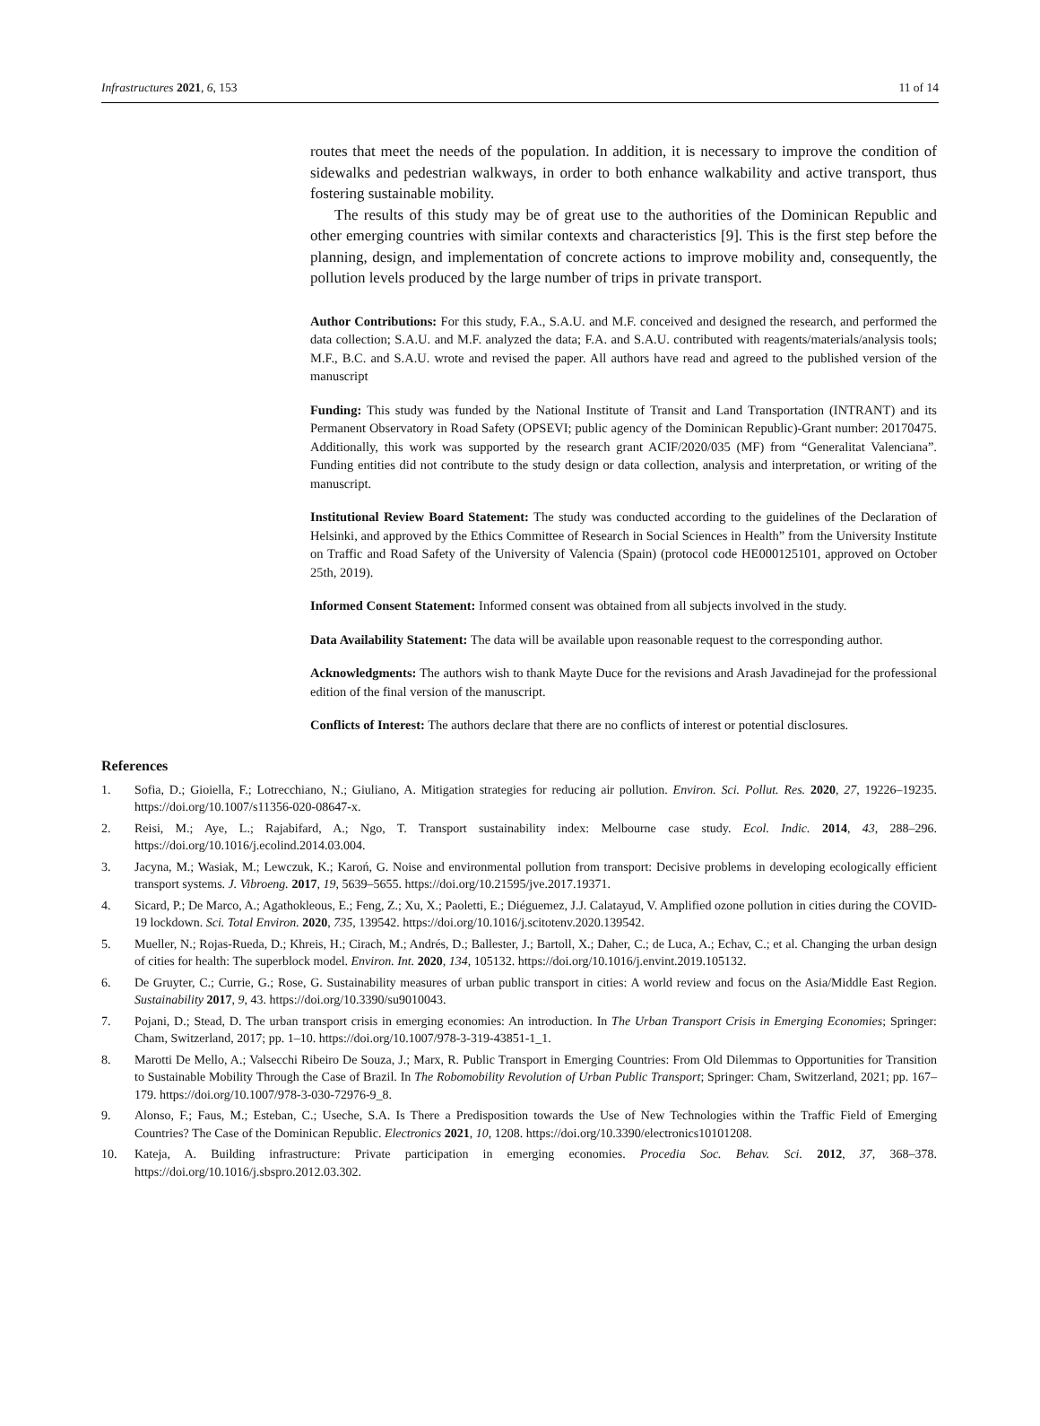Infrastructures 2021, 6, 153 11 of 14
routes that meet the needs of the population. In addition, it is necessary to improve the condition of sidewalks and pedestrian walkways, in order to both enhance walkability and active transport, thus fostering sustainable mobility.
The results of this study may be of great use to the authorities of the Dominican Republic and other emerging countries with similar contexts and characteristics [9]. This is the first step before the planning, design, and implementation of concrete actions to improve mobility and, consequently, the pollution levels produced by the large number of trips in private transport.
Author Contributions: For this study, F.A., S.A.U. and M.F. conceived and designed the research, and performed the data collection; S.A.U. and M.F. analyzed the data; F.A. and S.A.U. contributed with reagents/materials/analysis tools; M.F., B.C. and S.A.U. wrote and revised the paper. All authors have read and agreed to the published version of the manuscript
Funding: This study was funded by the National Institute of Transit and Land Transportation (INTRANT) and its Permanent Observatory in Road Safety (OPSEVI; public agency of the Dominican Republic)-Grant number: 20170475. Additionally, this work was supported by the research grant ACIF/2020/035 (MF) from “Generalitat Valenciana”. Funding entities did not contribute to the study design or data collection, analysis and interpretation, or writing of the manuscript.
Institutional Review Board Statement: The study was conducted according to the guidelines of the Declaration of Helsinki, and approved by the Ethics Committee of Research in Social Sciences in Health” from the University Institute on Traffic and Road Safety of the University of Valencia (Spain) (protocol code HE000125101, approved on October 25th, 2019).
Informed Consent Statement: Informed consent was obtained from all subjects involved in the study.
Data Availability Statement: The data will be available upon reasonable request to the corresponding author.
Acknowledgments: The authors wish to thank Mayte Duce for the revisions and Arash Javadinejad for the professional edition of the final version of the manuscript.
Conflicts of Interest: The authors declare that there are no conflicts of interest or potential disclosures.
References
1. Sofia, D.; Gioiella, F.; Lotrecchiano, N.; Giuliano, A. Mitigation strategies for reducing air pollution. Environ. Sci. Pollut. Res. 2020, 27, 19226–19235. https://doi.org/10.1007/s11356-020-08647-x.
2. Reisi, M.; Aye, L.; Rajabifard, A.; Ngo, T. Transport sustainability index: Melbourne case study. Ecol. Indic. 2014, 43, 288–296. https://doi.org/10.1016/j.ecolind.2014.03.004.
3. Jacyna, M.; Wasiak, M.; Lewczuk, K.; Karoń, G. Noise and environmental pollution from transport: Decisive problems in developing ecologically efficient transport systems. J. Vibroeng. 2017, 19, 5639–5655. https://doi.org/10.21595/jve.2017.19371.
4. Sicard, P.; De Marco, A.; Agathokleous, E.; Feng, Z.; Xu, X.; Paoletti, E.; Diéguemez, J.J. Calatayud, V. Amplified ozone pollution in cities during the COVID-19 lockdown. Sci. Total Environ. 2020, 735, 139542. https://doi.org/10.1016/j.scitotenv.2020.139542.
5. Mueller, N.; Rojas-Rueda, D.; Khreis, H.; Cirach, M.; Andrés, D.; Ballester, J.; Bartoll, X.; Daher, C.; de Luca, A.; Echav, C.; et al. Changing the urban design of cities for health: The superblock model. Environ. Int. 2020, 134, 105132. https://doi.org/10.1016/j.envint.2019.105132.
6. De Gruyter, C.; Currie, G.; Rose, G. Sustainability measures of urban public transport in cities: A world review and focus on the Asia/Middle East Region. Sustainability 2017, 9, 43. https://doi.org/10.3390/su9010043.
7. Pojani, D.; Stead, D. The urban transport crisis in emerging economies: An introduction. In The Urban Transport Crisis in Emerging Economies; Springer: Cham, Switzerland, 2017; pp. 1–10. https://doi.org/10.1007/978-3-319-43851-1_1.
8. Marotti De Mello, A.; Valsecchi Ribeiro De Souza, J.; Marx, R. Public Transport in Emerging Countries: From Old Dilemmas to Opportunities for Transition to Sustainable Mobility Through the Case of Brazil. In The Robomobility Revolution of Urban Public Transport; Springer: Cham, Switzerland, 2021; pp. 167–179. https://doi.org/10.1007/978-3-030-72976-9_8.
9. Alonso, F.; Faus, M.; Esteban, C.; Useche, S.A. Is There a Predisposition towards the Use of New Technologies within the Traffic Field of Emerging Countries? The Case of the Dominican Republic. Electronics 2021, 10, 1208. https://doi.org/10.3390/electronics10101208.
10. Kateja, A. Building infrastructure: Private participation in emerging economies. Procedia Soc. Behav. Sci. 2012, 37, 368–378. https://doi.org/10.1016/j.sbspro.2012.03.302.